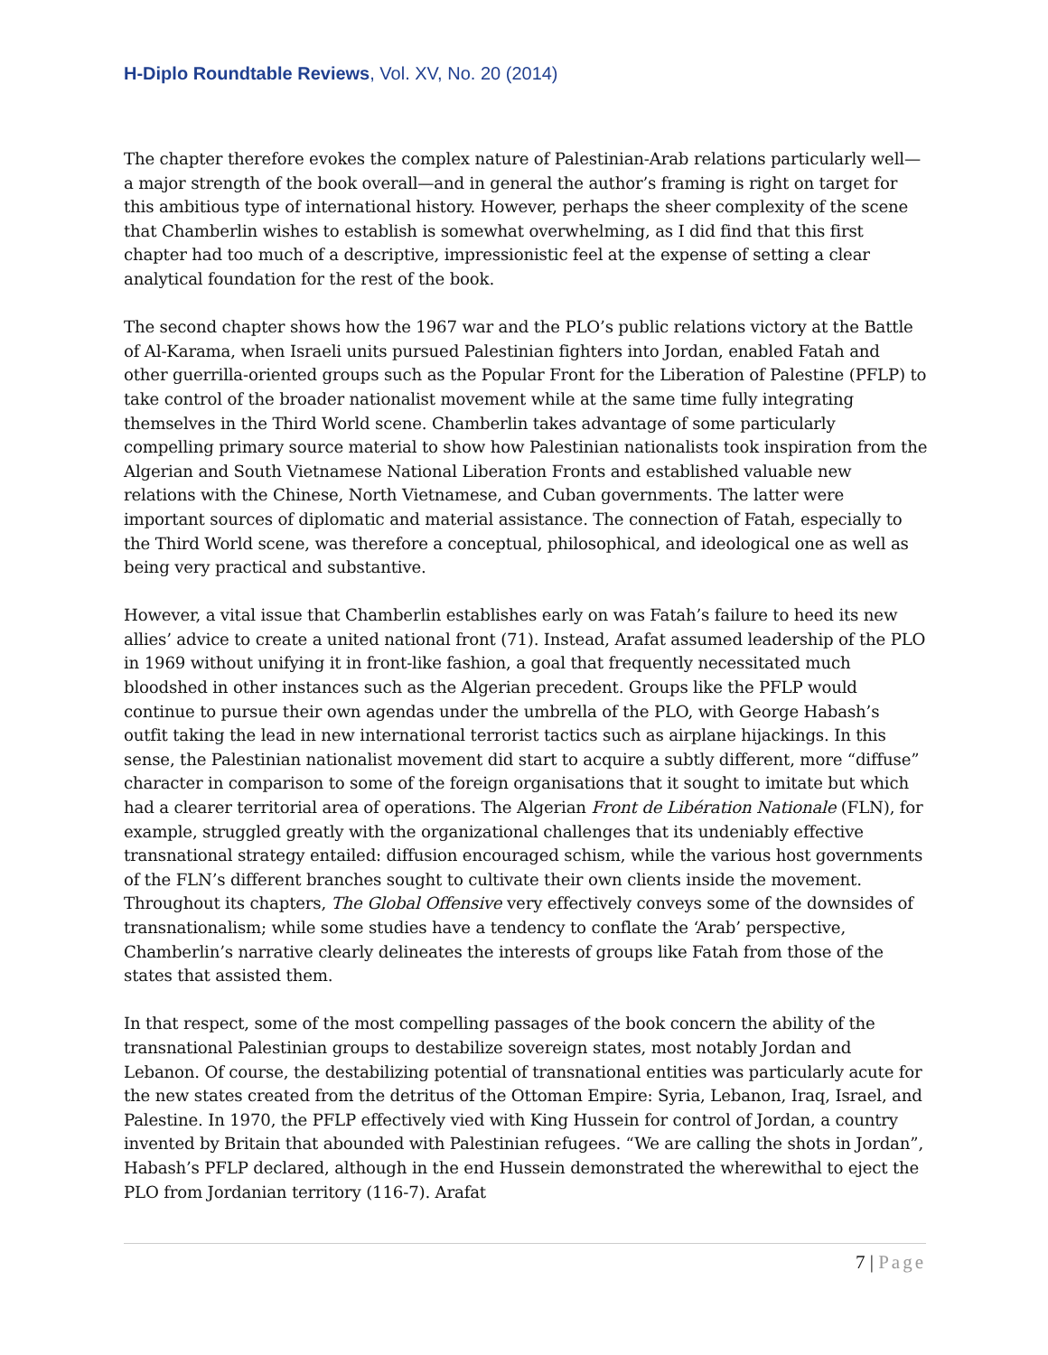H-Diplo Roundtable Reviews, Vol. XV, No. 20 (2014)
The chapter therefore evokes the complex nature of Palestinian-Arab relations particularly well—a major strength of the book overall—and in general the author’s framing is right on target for this ambitious type of international history. However, perhaps the sheer complexity of the scene that Chamberlin wishes to establish is somewhat overwhelming, as I did find that this first chapter had too much of a descriptive, impressionistic feel at the expense of setting a clear analytical foundation for the rest of the book.
The second chapter shows how the 1967 war and the PLO’s public relations victory at the Battle of Al-Karama, when Israeli units pursued Palestinian fighters into Jordan, enabled Fatah and other guerrilla-oriented groups such as the Popular Front for the Liberation of Palestine (PFLP) to take control of the broader nationalist movement while at the same time fully integrating themselves in the Third World scene. Chamberlin takes advantage of some particularly compelling primary source material to show how Palestinian nationalists took inspiration from the Algerian and South Vietnamese National Liberation Fronts and established valuable new relations with the Chinese, North Vietnamese, and Cuban governments. The latter were important sources of diplomatic and material assistance. The connection of Fatah, especially to the Third World scene, was therefore a conceptual, philosophical, and ideological one as well as being very practical and substantive.
However, a vital issue that Chamberlin establishes early on was Fatah’s failure to heed its new allies’ advice to create a united national front (71). Instead, Arafat assumed leadership of the PLO in 1969 without unifying it in front-like fashion, a goal that frequently necessitated much bloodshed in other instances such as the Algerian precedent. Groups like the PFLP would continue to pursue their own agendas under the umbrella of the PLO, with George Habash’s outfit taking the lead in new international terrorist tactics such as airplane hijackings. In this sense, the Palestinian nationalist movement did start to acquire a subtly different, more “diffuse” character in comparison to some of the foreign organisations that it sought to imitate but which had a clearer territorial area of operations. The Algerian Front de Libération Nationale (FLN), for example, struggled greatly with the organizational challenges that its undeniably effective transnational strategy entailed: diffusion encouraged schism, while the various host governments of the FLN’s different branches sought to cultivate their own clients inside the movement. Throughout its chapters, The Global Offensive very effectively conveys some of the downsides of transnationalism; while some studies have a tendency to conflate the ‘Arab’ perspective, Chamberlin’s narrative clearly delineates the interests of groups like Fatah from those of the states that assisted them.
In that respect, some of the most compelling passages of the book concern the ability of the transnational Palestinian groups to destabilize sovereign states, most notably Jordan and Lebanon. Of course, the destabilizing potential of transnational entities was particularly acute for the new states created from the detritus of the Ottoman Empire: Syria, Lebanon, Iraq, Israel, and Palestine. In 1970, the PFLP effectively vied with King Hussein for control of Jordan, a country invented by Britain that abounded with Palestinian refugees. “We are calling the shots in Jordan”, Habash’s PFLP declared, although in the end Hussein demonstrated the wherewithal to eject the PLO from Jordanian territory (116-7). Arafat
7 | Page